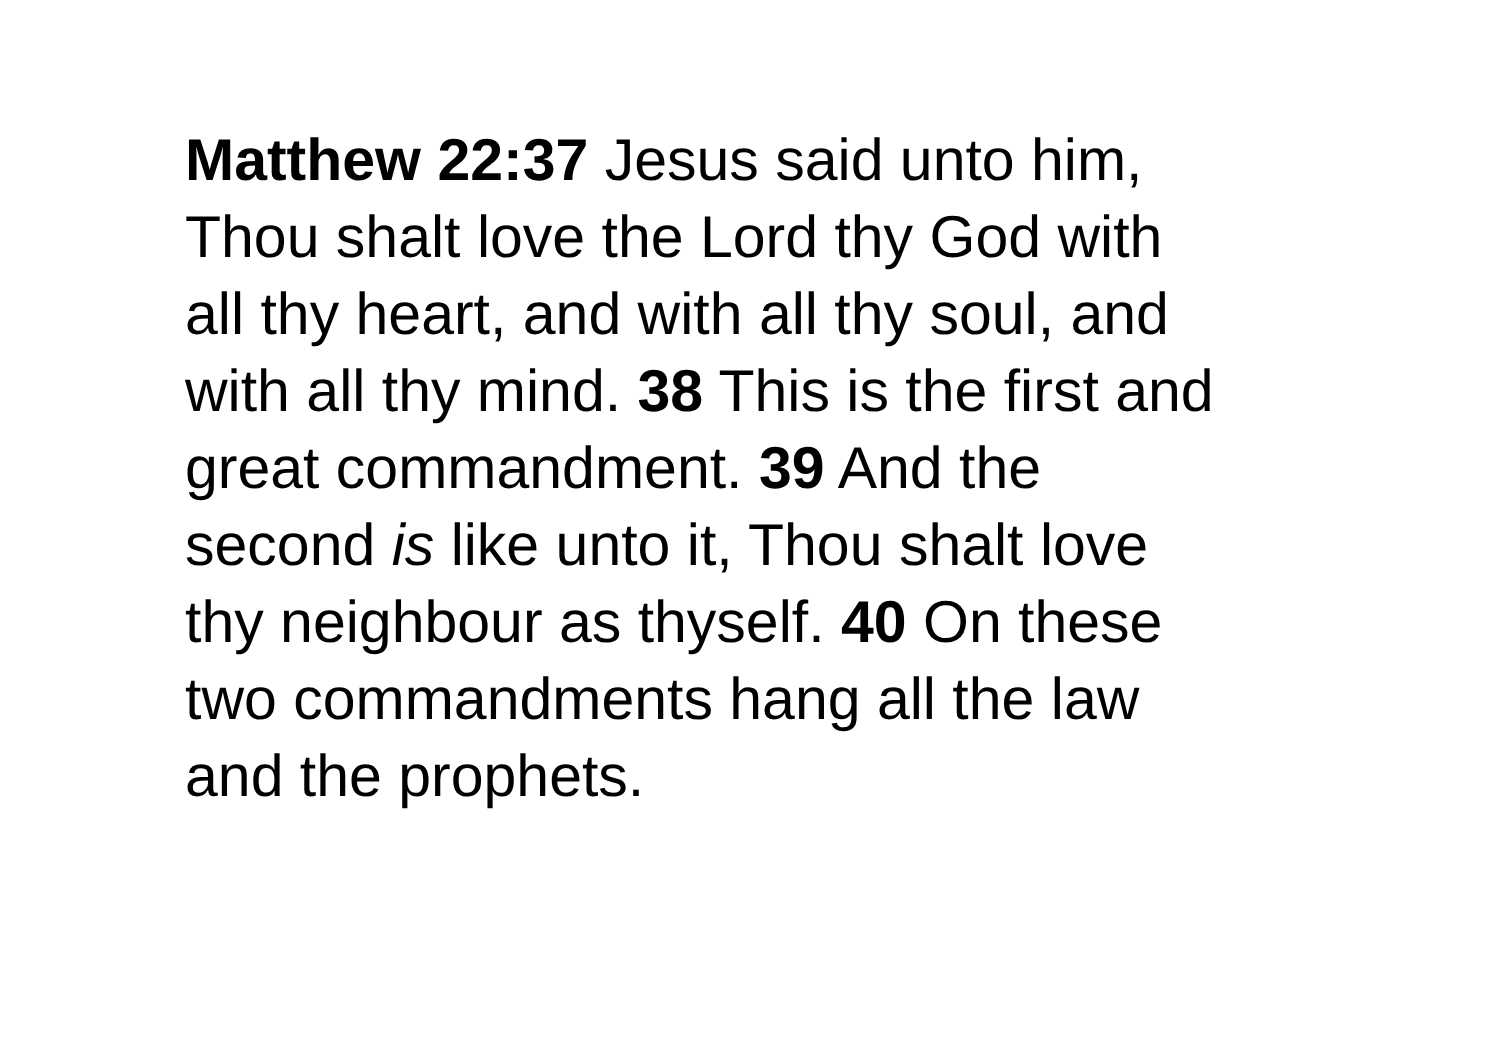Matthew 22:37 Jesus said unto him,
Thou shalt love the Lord thy God with
all thy heart, and with all thy soul, and
with all thy mind. 38 This is the first and
great commandment. 39 And the
second is like unto it, Thou shalt love
thy neighbour as thyself. 40 On these
two commandments hang all the law
and the prophets.